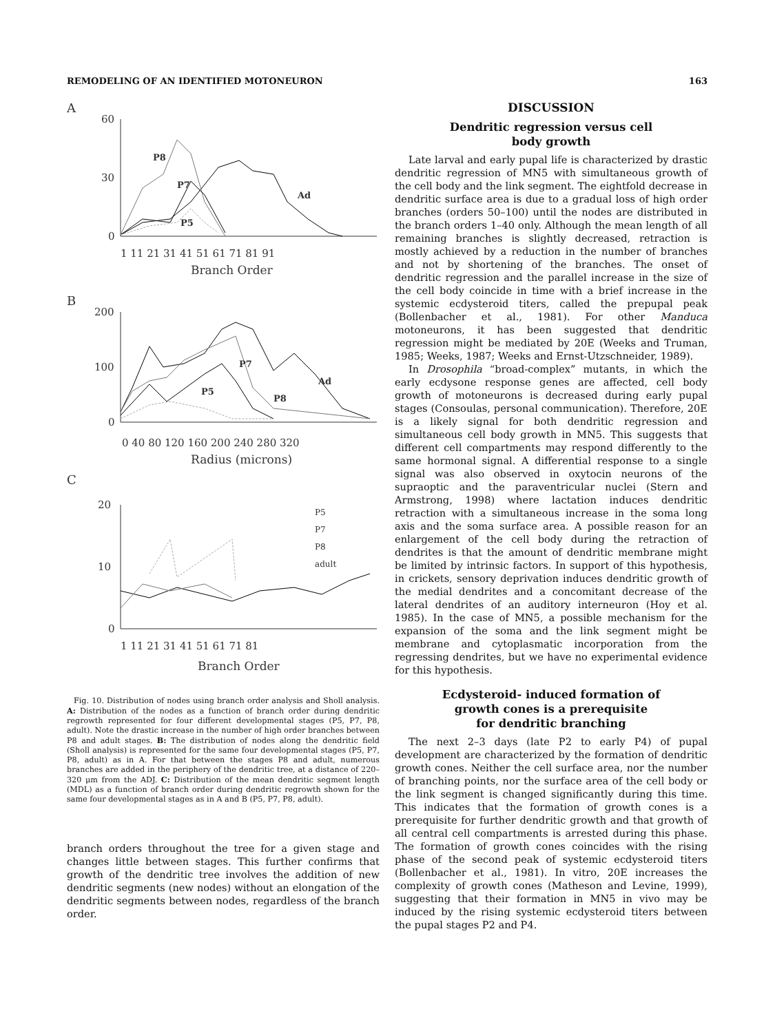REMODELING OF AN IDENTIFIED MOTONEURON 163
A
B
C
60
30
0
1 11 21 31 41 51 61 71 81 91
Branch Order
200
100
0
0 40 80 120 160 200 240 280 320
Radius (microns)
20
10
0
1 11 21 31 41 51 61 71 81
Branch Order
P8
P7
P5
Ad
P7
P5
P8
Ad
P5
P7
P8
adult
Fig. 10. Distribution of nodes using branch order analysis and Sholl analysis. A: Distribution of the nodes as a function of branch order during dendritic regrowth represented for four different developmental stages (P5, P7, P8, adult). Note the drastic increase in the number of high order branches between P8 and adult stages. B: The distribution of nodes along the dendritic field (Sholl analysis) is represented for the same four developmental stages (P5, P7, P8, adult) as in A. For that between the stages P8 and adult, numerous branches are added in the periphery of the dendritic tree, at a distance of 220–320 μm from the ADJ. C: Distribution of the mean dendritic segment length (MDL) as a function of branch order during dendritic regrowth shown for the same four developmental stages as in A and B (P5, P7, P8, adult).
branch orders throughout the tree for a given stage and changes little between stages. This further confirms that growth of the dendritic tree involves the addition of new dendritic segments (new nodes) without an elongation of the dendritic segments between nodes, regardless of the branch order.
DISCUSSION
Dendritic regression versus cell
body growth
Late larval and early pupal life is characterized by drastic dendritic regression of MN5 with simultaneous growth of the cell body and the link segment. The eightfold decrease in dendritic surface area is due to a gradual loss of high order branches (orders 50–100) until the nodes are distributed in the branch orders 1–40 only. Although the mean length of all remaining branches is slightly decreased, retraction is mostly achieved by a reduction in the number of branches and not by shortening of the branches. The onset of dendritic regression and the parallel increase in the size of the cell body coincide in time with a brief increase in the systemic ecdysteroid titers, called the prepupal peak (Bollenbacher et al., 1981). For other Manduca motoneurons, it has been suggested that dendritic regression might be mediated by 20E (Weeks and Truman, 1985; Weeks, 1987; Weeks and Ernst-Utzschneider, 1989).
In Drosophila “broad-complex” mutants, in which the early ecdysone response genes are affected, cell body growth of motoneurons is decreased during early pupal stages (Consoulas, personal communication). Therefore, 20E is a likely signal for both dendritic regression and simultaneous cell body growth in MN5. This suggests that different cell compartments may respond differently to the same hormonal signal. A differential response to a single signal was also observed in oxytocin neurons of the supraoptic and the paraventricular nuclei (Stern and Armstrong, 1998) where lactation induces dendritic retraction with a simultaneous increase in the soma long axis and the soma surface area. A possible reason for an enlargement of the cell body during the retraction of dendrites is that the amount of dendritic membrane might be limited by intrinsic factors. In support of this hypothesis, in crickets, sensory deprivation induces dendritic growth of the medial dendrites and a concomitant decrease of the lateral dendrites of an auditory interneuron (Hoy et al. 1985). In the case of MN5, a possible mechanism for the expansion of the soma and the link segment might be membrane and cytoplasmatic incorporation from the regressing dendrites, but we have no experimental evidence for this hypothesis.
Ecdysteroid- induced formation of
growth cones is a prerequisite
for dendritic branching
The next 2–3 days (late P2 to early P4) of pupal development are characterized by the formation of dendritic growth cones. Neither the cell surface area, nor the number of branching points, nor the surface area of the cell body or the link segment is changed significantly during this time. This indicates that the formation of growth cones is a prerequisite for further dendritic growth and that growth of all central cell compartments is arrested during this phase. The formation of growth cones coincides with the rising phase of the second peak of systemic ecdysteroid titers (Bollenbacher et al., 1981). In vitro, 20E increases the complexity of growth cones (Matheson and Levine, 1999), suggesting that their formation in MN5 in vivo may be induced by the rising systemic ecdysteroid titers between the pupal stages P2 and P4.